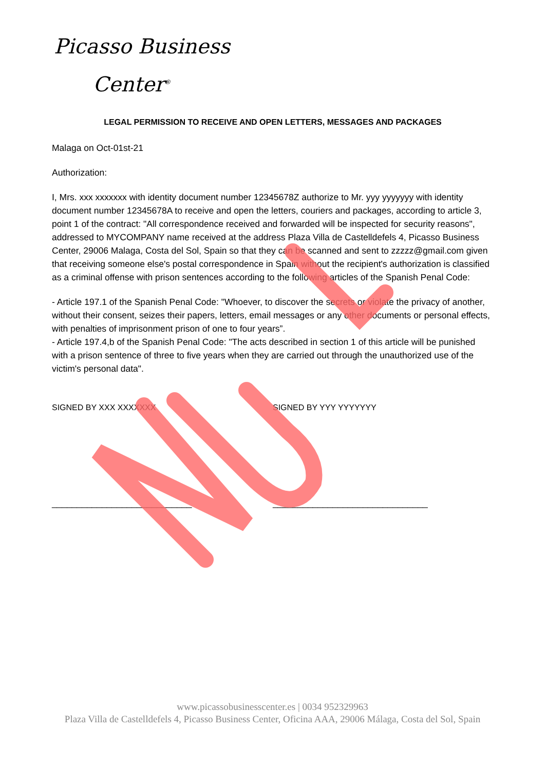Picasso Business
Center<sup>®</sup>
LEGAL PERMISSION TO RECEIVE AND OPEN LETTERS, MESSAGES AND PACKAGES
Malaga on Oct-01st-21
Authorization:
I, Mrs. xxx xxxxxxx with identity document number 12345678Z authorize to Mr. yyy yyyyyyy with identity document number 12345678A to receive and open the letters, couriers and packages, according to article 3, point 1 of the contract: "All correspondence received and forwarded will be inspected for security reasons", addressed to MYCOMPANY name received at the address Plaza Villa de Castelldefels 4, Picasso Business Center, 29006 Malaga, Costa del Sol, Spain so that they can be scanned and sent to zzzzz@gmail.com given that receiving someone else's postal correspondence in Spain without the recipient's authorization is classified as a criminal offense with prison sentences according to the following articles of the Spanish Penal Code:
- Article 197.1 of the Spanish Penal Code: "Whoever, to discover the secrets or violate the privacy of another, without their consent, seizes their papers, letters, email messages or any other documents or personal effects, with penalties of imprisonment prison of one to four years”.
- Article 197.4,b of the Spanish Penal Code: "The acts described in section 1 of this article will be punished with a prison sentence of three to five years when they are carried out through the unauthorized use of the victim's personal data".
SIGNED BY XXX XXXXXXX SIGNED BY YYY YYYYYYY
____________________________ _______________________________
www.picassobusinesscenter.es | 0034 952329963
Plaza Villa de Castelldefels 4, Picasso Business Center, Oficina AAA, 29006 Málaga, Costa del Sol, Spain